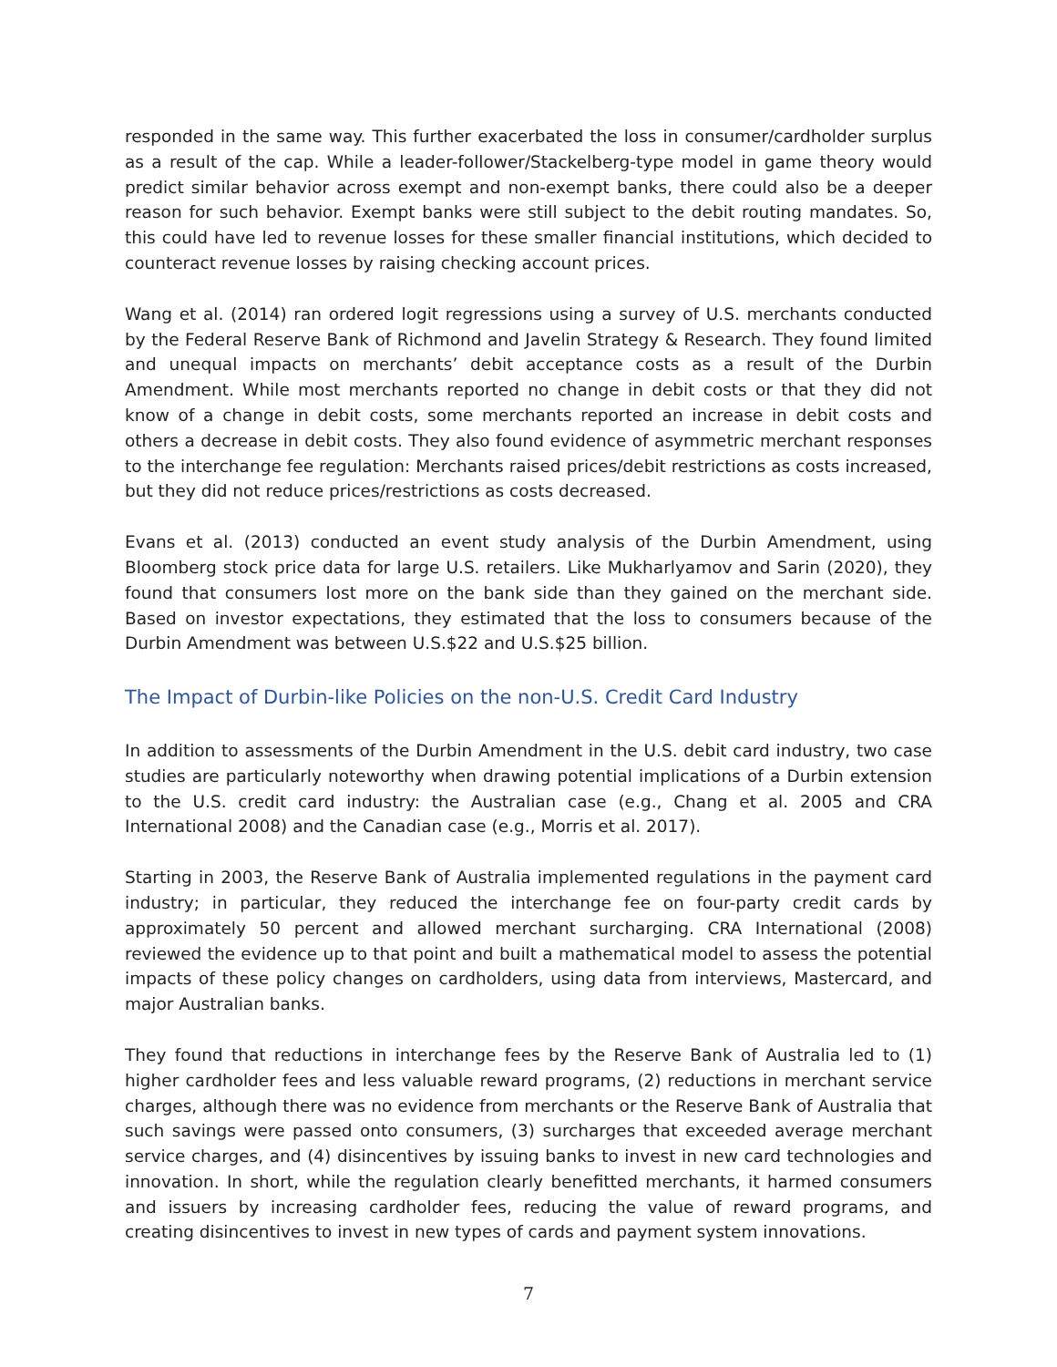responded in the same way. This further exacerbated the loss in consumer/cardholder surplus as a result of the cap. While a leader-follower/Stackelberg-type model in game theory would predict similar behavior across exempt and non-exempt banks, there could also be a deeper reason for such behavior. Exempt banks were still subject to the debit routing mandates. So, this could have led to revenue losses for these smaller financial institutions, which decided to counteract revenue losses by raising checking account prices.
Wang et al. (2014) ran ordered logit regressions using a survey of U.S. merchants conducted by the Federal Reserve Bank of Richmond and Javelin Strategy & Research. They found limited and unequal impacts on merchants’ debit acceptance costs as a result of the Durbin Amendment. While most merchants reported no change in debit costs or that they did not know of a change in debit costs, some merchants reported an increase in debit costs and others a decrease in debit costs. They also found evidence of asymmetric merchant responses to the interchange fee regulation: Merchants raised prices/debit restrictions as costs increased, but they did not reduce prices/restrictions as costs decreased.
Evans et al. (2013) conducted an event study analysis of the Durbin Amendment, using Bloomberg stock price data for large U.S. retailers. Like Mukharlyamov and Sarin (2020), they found that consumers lost more on the bank side than they gained on the merchant side. Based on investor expectations, they estimated that the loss to consumers because of the Durbin Amendment was between U.S.$22 and U.S.$25 billion.
The Impact of Durbin-like Policies on the non-U.S. Credit Card Industry
In addition to assessments of the Durbin Amendment in the U.S. debit card industry, two case studies are particularly noteworthy when drawing potential implications of a Durbin extension to the U.S. credit card industry: the Australian case (e.g., Chang et al. 2005 and CRA International 2008) and the Canadian case (e.g., Morris et al. 2017).
Starting in 2003, the Reserve Bank of Australia implemented regulations in the payment card industry; in particular, they reduced the interchange fee on four-party credit cards by approximately 50 percent and allowed merchant surcharging. CRA International (2008) reviewed the evidence up to that point and built a mathematical model to assess the potential impacts of these policy changes on cardholders, using data from interviews, Mastercard, and major Australian banks.
They found that reductions in interchange fees by the Reserve Bank of Australia led to (1) higher cardholder fees and less valuable reward programs, (2) reductions in merchant service charges, although there was no evidence from merchants or the Reserve Bank of Australia that such savings were passed onto consumers, (3) surcharges that exceeded average merchant service charges, and (4) disincentives by issuing banks to invest in new card technologies and innovation. In short, while the regulation clearly benefitted merchants, it harmed consumers and issuers by increasing cardholder fees, reducing the value of reward programs, and creating disincentives to invest in new types of cards and payment system innovations.
7